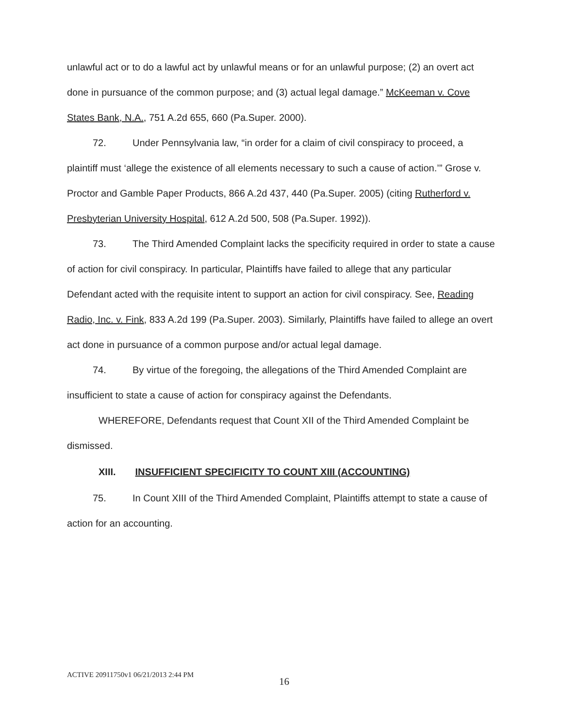unlawful act or to do a lawful act by unlawful means or for an unlawful purpose; (2) an overt act done in pursuance of the common purpose; and (3) actual legal damage.” McKeeman v. Cove States Bank, N.A., 751 A.2d 655, 660 (Pa.Super. 2000).
72. Under Pennsylvania law, “in order for a claim of civil conspiracy to proceed, a plaintiff must ‘allege the existence of all elements necessary to such a cause of action.’” Grose v. Proctor and Gamble Paper Products, 866 A.2d 437, 440 (Pa.Super. 2005) (citing Rutherford v. Presbyterian University Hospital, 612 A.2d 500, 508 (Pa.Super. 1992)).
73. The Third Amended Complaint lacks the specificity required in order to state a cause of action for civil conspiracy. In particular, Plaintiffs have failed to allege that any particular Defendant acted with the requisite intent to support an action for civil conspiracy. See, Reading Radio, Inc. v. Fink, 833 A.2d 199 (Pa.Super. 2003). Similarly, Plaintiffs have failed to allege an overt act done in pursuance of a common purpose and/or actual legal damage.
74. By virtue of the foregoing, the allegations of the Third Amended Complaint are insufficient to state a cause of action for conspiracy against the Defendants.
WHEREFORE, Defendants request that Count XII of the Third Amended Complaint be dismissed.
XIII. INSUFFICIENT SPECIFICITY TO COUNT XIII (ACCOUNTING)
75. In Count XIII of the Third Amended Complaint, Plaintiffs attempt to state a cause of action for an accounting.
ACTIVE 20911750v1 06/21/2013 2:44 PM
16